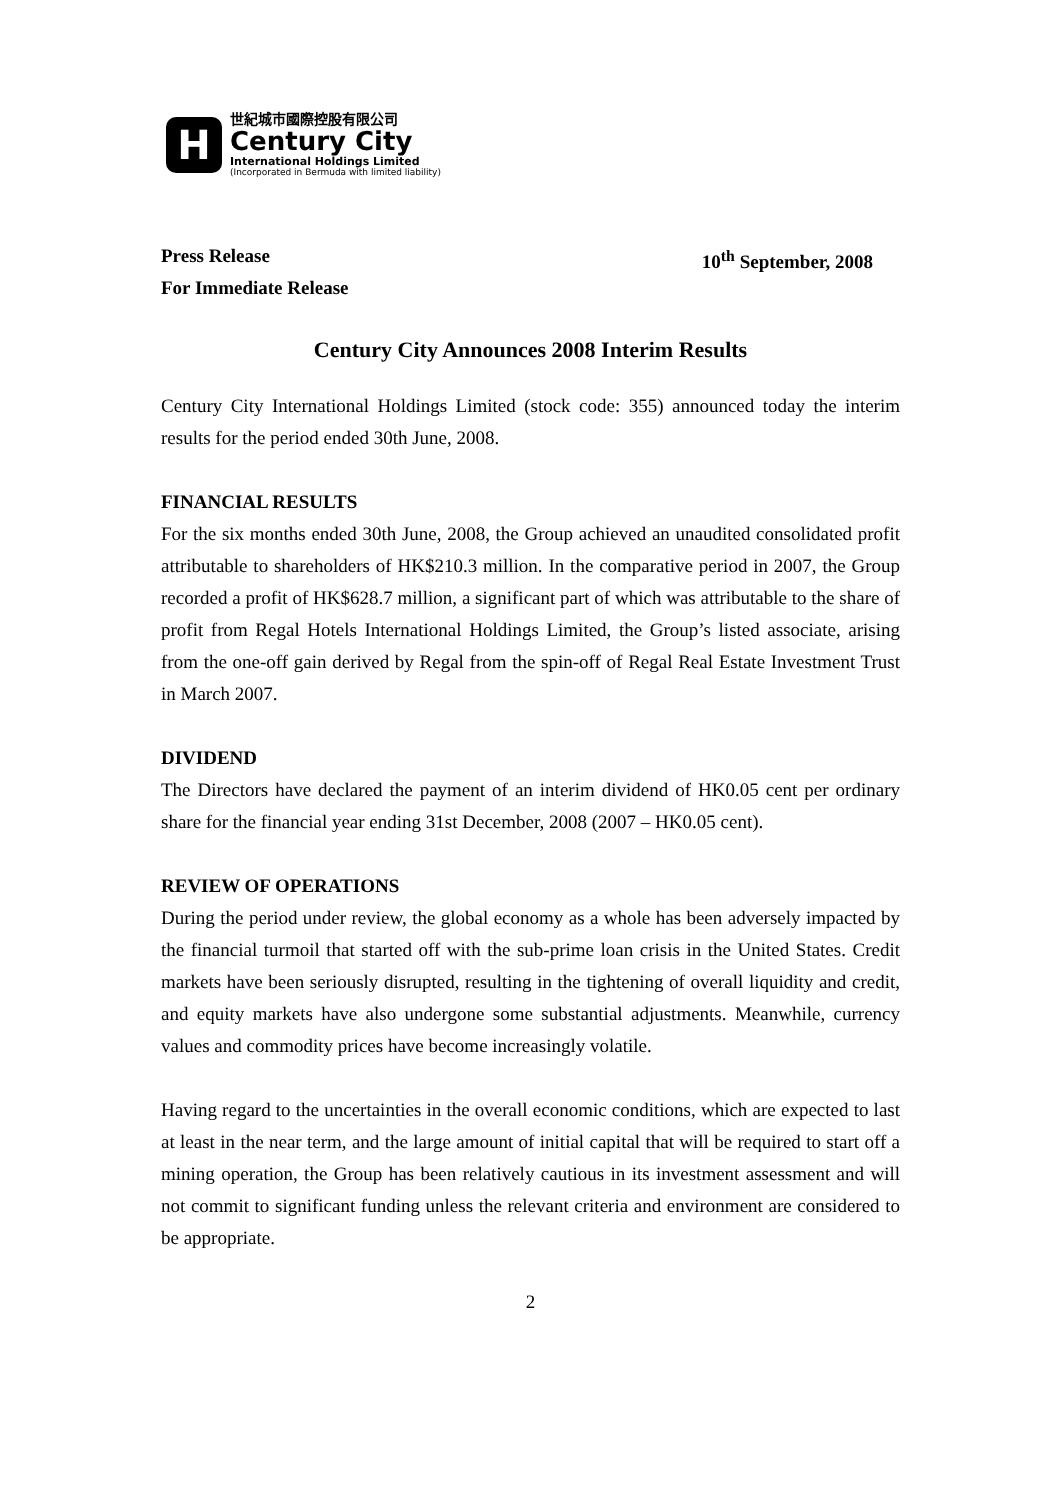H
世紀城市國際控股有限公司
Century City
International Holdings Limited
(Incorporated in Bermuda with limited liability)
Press Release
For Immediate Release
10<sup>th</sup> September, 2008
Century City Announces 2008 Interim Results
Century City International Holdings Limited (stock code: 355) announced today the interim results for the period ended 30th June, 2008.
FINANCIAL RESULTS
For the six months ended 30th June, 2008, the Group achieved an unaudited consolidated profit attributable to shareholders of HK$210.3 million. In the comparative period in 2007, the Group recorded a profit of HK$628.7 million, a significant part of which was attributable to the share of profit from Regal Hotels International Holdings Limited, the Group’s listed associate, arising from the one-off gain derived by Regal from the spin-off of Regal Real Estate Investment Trust in March 2007.
DIVIDEND
The Directors have declared the payment of an interim dividend of HK0.05 cent per ordinary share for the financial year ending 31st December, 2008 (2007 – HK0.05 cent).
REVIEW OF OPERATIONS
During the period under review, the global economy as a whole has been adversely impacted by the financial turmoil that started off with the sub-prime loan crisis in the United States. Credit markets have been seriously disrupted, resulting in the tightening of overall liquidity and credit, and equity markets have also undergone some substantial adjustments. Meanwhile, currency values and commodity prices have become increasingly volatile.
Having regard to the uncertainties in the overall economic conditions, which are expected to last at least in the near term, and the large amount of initial capital that will be required to start off a mining operation, the Group has been relatively cautious in its investment assessment and will not commit to significant funding unless the relevant criteria and environment are considered to be appropriate.
2